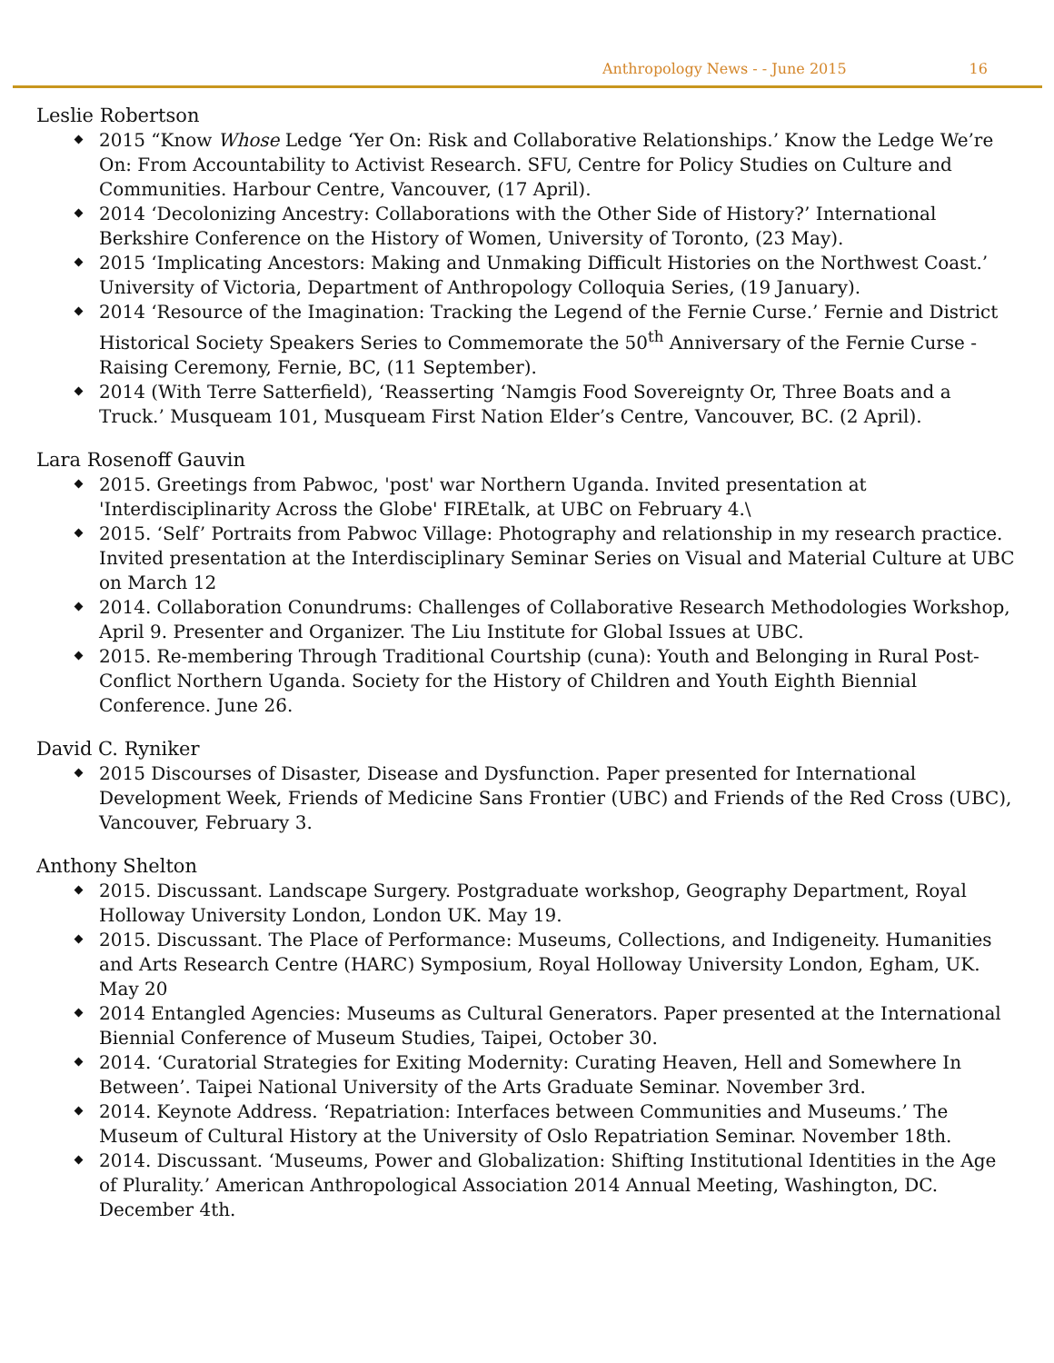Anthropology News - - June 2015 16
Leslie Robertson
2015 “Know Whose Ledge ‘Yer On: Risk and Collaborative Relationships.’ Know the Ledge We’re On: From Accountability to Activist Research. SFU, Centre for Policy Studies on Culture and Communities. Harbour Centre, Vancouver, (17 April).
2014 ‘Decolonizing Ancestry: Collaborations with the Other Side of History?’ International Berkshire Conference on the History of Women, University of Toronto, (23 May).
2015 ‘Implicating Ancestors: Making and Unmaking Difficult Histories on the Northwest Coast.’ University of Victoria, Department of Anthropology Colloquia Series, (19 January).
2014 ‘Resource of the Imagination: Tracking the Legend of the Fernie Curse.’ Fernie and District Historical Society Speakers Series to Commemorate the 50<sup>th</sup> Anniversary of the Fernie Curse - Raising Ceremony, Fernie, BC, (11 September).
2014 (With Terre Satterfield), ‘Reasserting ‘Namgis Food Sovereignty Or, Three Boats and a Truck.’ Musqueam 101, Musqueam First Nation Elder’s Centre, Vancouver, BC. (2 April).
Lara Rosenoff Gauvin
2015. Greetings from Pabwoc, 'post' war Northern Uganda. Invited presentation at 'Interdisciplinarity Across the Globe' FIREtalk, at UBC on February 4.\
2015. ‘Self’ Portraits from Pabwoc Village: Photography and relationship in my research practice. Invited presentation at the Interdisciplinary Seminar Series on Visual and Material Culture at UBC on March 12
2014. Collaboration Conundrums: Challenges of Collaborative Research Methodologies Workshop, April 9. Presenter and Organizer. The Liu Institute for Global Issues at UBC.
2015. Re-membering Through Traditional Courtship (cuna): Youth and Belonging in Rural Post-Conflict Northern Uganda. Society for the History of Children and Youth Eighth Biennial Conference. June 26.
David C. Ryniker
2015 Discourses of Disaster, Disease and Dysfunction. Paper presented for International Development Week, Friends of Medicine Sans Frontier (UBC) and Friends of the Red Cross (UBC), Vancouver, February 3.
Anthony Shelton
2015. Discussant. Landscape Surgery. Postgraduate workshop, Geography Department, Royal Holloway University London, London UK. May 19.
2015. Discussant. The Place of Performance: Museums, Collections, and Indigeneity. Humanities and Arts Research Centre (HARC) Symposium, Royal Holloway University London, Egham, UK. May 20
2014 Entangled Agencies: Museums as Cultural Generators. Paper presented at the International Biennial Conference of Museum Studies, Taipei, October 30.
2014. ‘Curatorial Strategies for Exiting Modernity: Curating Heaven, Hell and Somewhere In Between’. Taipei National University of the Arts Graduate Seminar. November 3rd.
2014. Keynote Address. ‘Repatriation: Interfaces between Communities and Museums.’ The Museum of Cultural History at the University of Oslo Repatriation Seminar. November 18th.
2014. Discussant. ‘Museums, Power and Globalization: Shifting Institutional Identities in the Age of Plurality.’ American Anthropological Association 2014 Annual Meeting, Washington, DC. December 4th.